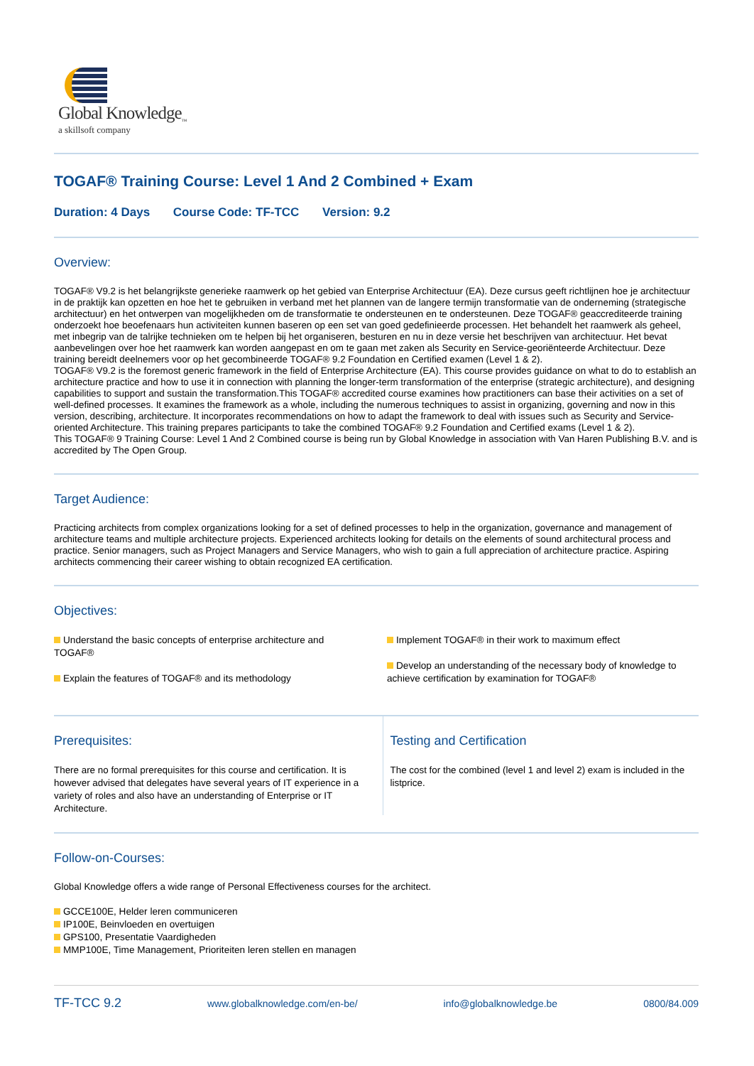Global Knowledge<sub>™</sub>
a skillsoft company
TOGAF® Training Course: Level 1 And 2 Combined + Exam
Duration: 4 Days Course Code: TF-TCC Version: 9.2
Overview:
TOGAF® V9.2 is het belangrijkste generieke raamwerk op het gebied van Enterprise Architectuur (EA). Deze cursus geeft richtlijnen hoe je architectuur in de praktijk kan opzetten en hoe het te gebruiken in verband met het plannen van de langere termijn transformatie van de onderneming (strategische architectuur) en het ontwerpen van mogelijkheden om de transformatie te ondersteunen en te ondersteunen. Deze TOGAF® geaccrediteerde training onderzoekt hoe beoefenaars hun activiteiten kunnen baseren op een set van goed gedefinieerde processen. Het behandelt het raamwerk als geheel, met inbegrip van de talrijke technieken om te helpen bij het organiseren, besturen en nu in deze versie het beschrijven van architectuur. Het bevat aanbevelingen over hoe het raamwerk kan worden aangepast en om te gaan met zaken als Security en Service-georiënteerde Architectuur. Deze training bereidt deelnemers voor op het gecombineerde TOGAF® 9.2 Foundation en Certified examen (Level 1 & 2).
TOGAF® V9.2 is the foremost generic framework in the field of Enterprise Architecture (EA). This course provides guidance on what to do to establish an architecture practice and how to use it in connection with planning the longer-term transformation of the enterprise (strategic architecture), and designing capabilities to support and sustain the transformation.This TOGAF® accredited course examines how practitioners can base their activities on a set of well-defined processes. It examines the framework as a whole, including the numerous techniques to assist in organizing, governing and now in this version, describing, architecture. It incorporates recommendations on how to adapt the framework to deal with issues such as Security and Service-oriented Architecture. This training prepares participants to take the combined TOGAF® 9.2 Foundation and Certified exams (Level 1 & 2).
This TOGAF® 9 Training Course: Level 1 And 2 Combined course is being run by Global Knowledge in association with Van Haren Publishing B.V. and is accredited by The Open Group.
Target Audience:
Practicing architects from complex organizations looking for a set of defined processes to help in the organization, governance and management of architecture teams and multiple architecture projects. Experienced architects looking for details on the elements of sound architectural process and practice. Senior managers, such as Project Managers and Service Managers, who wish to gain a full appreciation of architecture practice. Aspiring architects commencing their career wishing to obtain recognized EA certification.
Objectives:
Understand the basic concepts of enterprise architecture and TOGAF®
Explain the features of TOGAF® and its methodology
Implement TOGAF® in their work to maximum effect
Develop an understanding of the necessary body of knowledge to achieve certification by examination for TOGAF®
Prerequisites:
There are no formal prerequisites for this course and certification. It is however advised that delegates have several years of IT experience in a variety of roles and also have an understanding of Enterprise or IT Architecture.
Testing and Certification
The cost for the combined (level 1 and level 2) exam is included in the listprice.
Follow-on-Courses:
Global Knowledge offers a wide range of Personal Effectiveness courses for the architect.
GCCE100E, Helder leren communiceren
IP100E, Beinvloeden en overtuigen
GPS100, Presentatie Vaardigheden
MMP100E, Time Management, Prioriteiten leren stellen en managen
TF-TCC 9.2 www.globalknowledge.com/en-be/ info@globalknowledge.be 0800/84.009